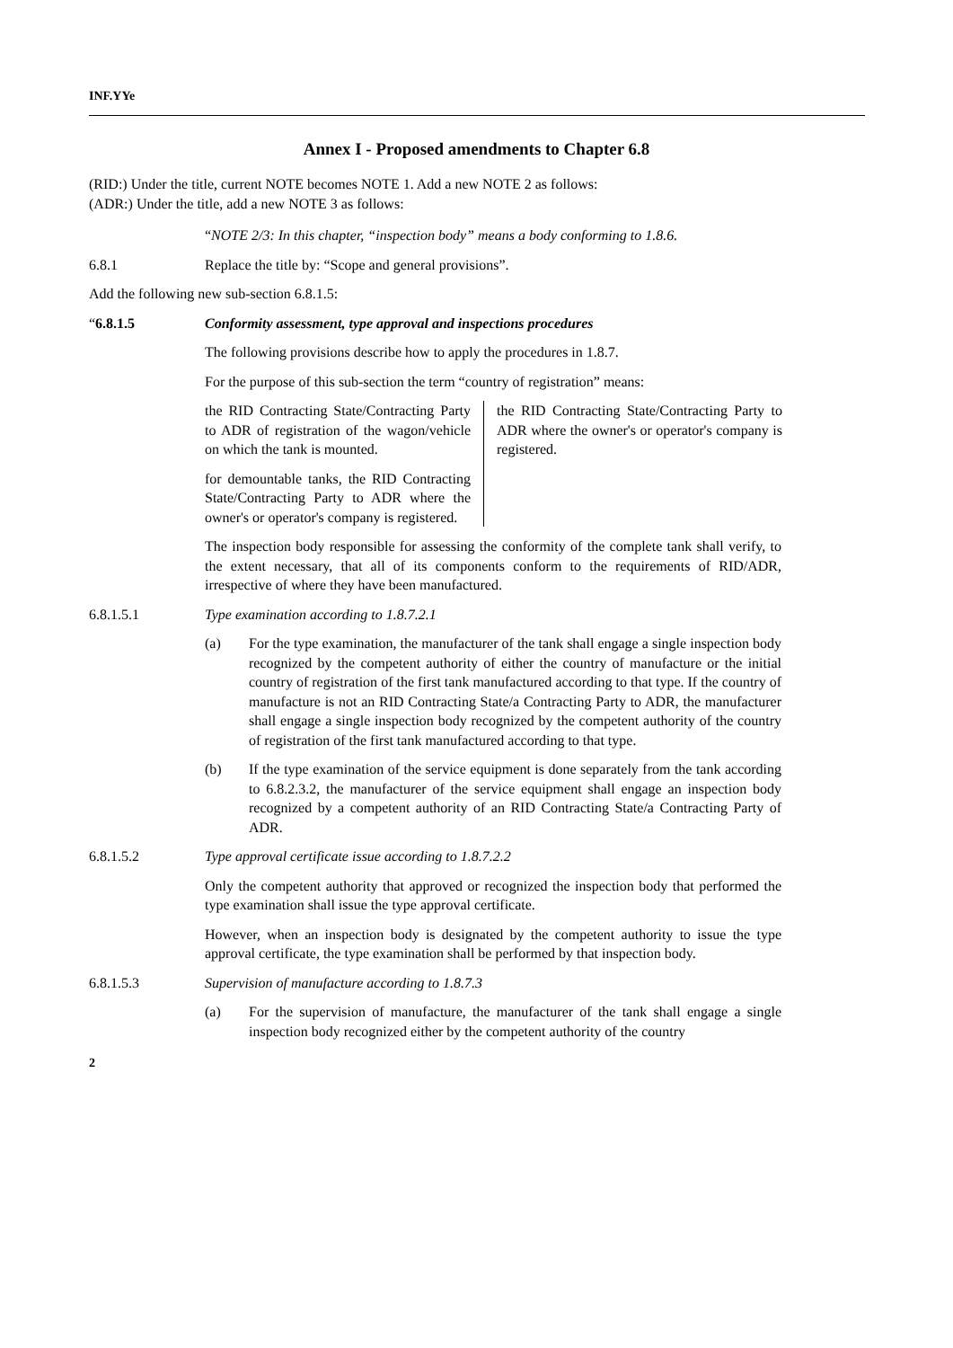INF.YYe
Annex I - Proposed amendments to Chapter 6.8
(RID:) Under the title, current NOTE becomes NOTE 1. Add a new NOTE 2 as follows:
(ADR:) Under the title, add a new NOTE 3 as follows:
“NOTE 2/3: In this chapter, “inspection body” means a body conforming to 1.8.6.
6.8.1 Replace the title by: “Scope and general provisions”.
Add the following new sub-section 6.8.1.5:
“6.8.1.5 Conformity assessment, type approval and inspections procedures
The following provisions describe how to apply the procedures in 1.8.7.
For the purpose of this sub-section the term “country of registration” means:
| the RID Contracting State/Contracting Party to ADR of registration of the wagon/vehicle on which the tank is mounted. for demountable tanks, the RID Contracting State/Contracting Party to ADR where the owner's or operator's company is registered. | the RID Contracting State/Contracting Party to ADR where the owner's or operator's company is registered. |
The inspection body responsible for assessing the conformity of the complete tank shall verify, to the extent necessary, that all of its components conform to the requirements of RID/ADR, irrespective of where they have been manufactured.
6.8.1.5.1 Type examination according to 1.8.7.2.1
(a) For the type examination, the manufacturer of the tank shall engage a single inspection body recognized by the competent authority of either the country of manufacture or the initial country of registration of the first tank manufactured according to that type. If the country of manufacture is not an RID Contracting State/a Contracting Party to ADR, the manufacturer shall engage a single inspection body recognized by the competent authority of the country of registration of the first tank manufactured according to that type.
(b) If the type examination of the service equipment is done separately from the tank according to 6.8.2.3.2, the manufacturer of the service equipment shall engage an inspection body recognized by a competent authority of an RID Contracting State/a Contracting Party of ADR.
6.8.1.5.2 Type approval certificate issue according to 1.8.7.2.2
Only the competent authority that approved or recognized the inspection body that performed the type examination shall issue the type approval certificate.
However, when an inspection body is designated by the competent authority to issue the type approval certificate, the type examination shall be performed by that inspection body.
6.8.1.5.3 Supervision of manufacture according to 1.8.7.3
(a) For the supervision of manufacture, the manufacturer of the tank shall engage a single inspection body recognized either by the competent authority of the country
2